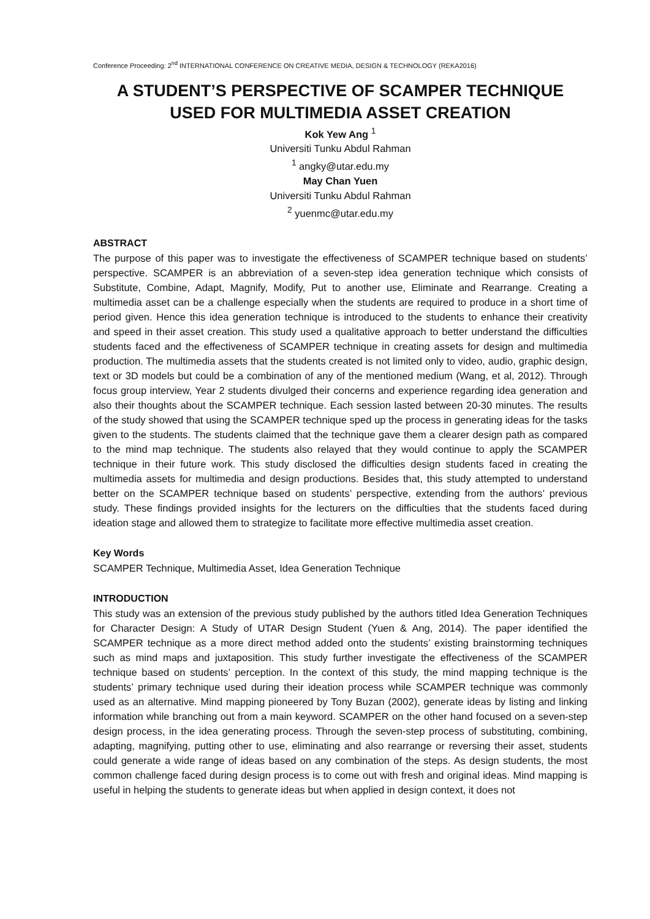Conference Proceeding: 2<sup>nd</sup> INTERNATIONAL CONFERENCE ON CREATIVE MEDIA, DESIGN & TECHNOLOGY (REKA2016)
A STUDENT’S PERSPECTIVE OF SCAMPER TECHNIQUE USED FOR MULTIMEDIA ASSET CREATION
Kok Yew Ang <sup>1</sup>
Universiti Tunku Abdul Rahman
<sup>1</sup> angky@utar.edu.my
May Chan Yuen
Universiti Tunku Abdul Rahman
<sup>2</sup> yuenmc@utar.edu.my
ABSTRACT
The purpose of this paper was to investigate the effectiveness of SCAMPER technique based on students’ perspective. SCAMPER is an abbreviation of a seven-step idea generation technique which consists of Substitute, Combine, Adapt, Magnify, Modify, Put to another use, Eliminate and Rearrange. Creating a multimedia asset can be a challenge especially when the students are required to produce in a short time of period given. Hence this idea generation technique is introduced to the students to enhance their creativity and speed in their asset creation. This study used a qualitative approach to better understand the difficulties students faced and the effectiveness of SCAMPER technique in creating assets for design and multimedia production. The multimedia assets that the students created is not limited only to video, audio, graphic design, text or 3D models but could be a combination of any of the mentioned medium (Wang, et al, 2012). Through focus group interview, Year 2 students divulged their concerns and experience regarding idea generation and also their thoughts about the SCAMPER technique. Each session lasted between 20-30 minutes. The results of the study showed that using the SCAMPER technique sped up the process in generating ideas for the tasks given to the students. The students claimed that the technique gave them a clearer design path as compared to the mind map technique. The students also relayed that they would continue to apply the SCAMPER technique in their future work. This study disclosed the difficulties design students faced in creating the multimedia assets for multimedia and design productions. Besides that, this study attempted to understand better on the SCAMPER technique based on students’ perspective, extending from the authors’ previous study. These findings provided insights for the lecturers on the difficulties that the students faced during ideation stage and allowed them to strategize to facilitate more effective multimedia asset creation.
Key Words
SCAMPER Technique, Multimedia Asset, Idea Generation Technique
INTRODUCTION
This study was an extension of the previous study published by the authors titled Idea Generation Techniques for Character Design: A Study of UTAR Design Student (Yuen & Ang, 2014). The paper identified the SCAMPER technique as a more direct method added onto the students’ existing brainstorming techniques such as mind maps and juxtaposition. This study further investigate the effectiveness of the SCAMPER technique based on students’ perception. In the context of this study, the mind mapping technique is the students’ primary technique used during their ideation process while SCAMPER technique was commonly used as an alternative. Mind mapping pioneered by Tony Buzan (2002), generate ideas by listing and linking information while branching out from a main keyword. SCAMPER on the other hand focused on a seven-step design process, in the idea generating process. Through the seven-step process of substituting, combining, adapting, magnifying, putting other to use, eliminating and also rearrange or reversing their asset, students could generate a wide range of ideas based on any combination of the steps. As design students, the most common challenge faced during design process is to come out with fresh and original ideas. Mind mapping is useful in helping the students to generate ideas but when applied in design context, it does not